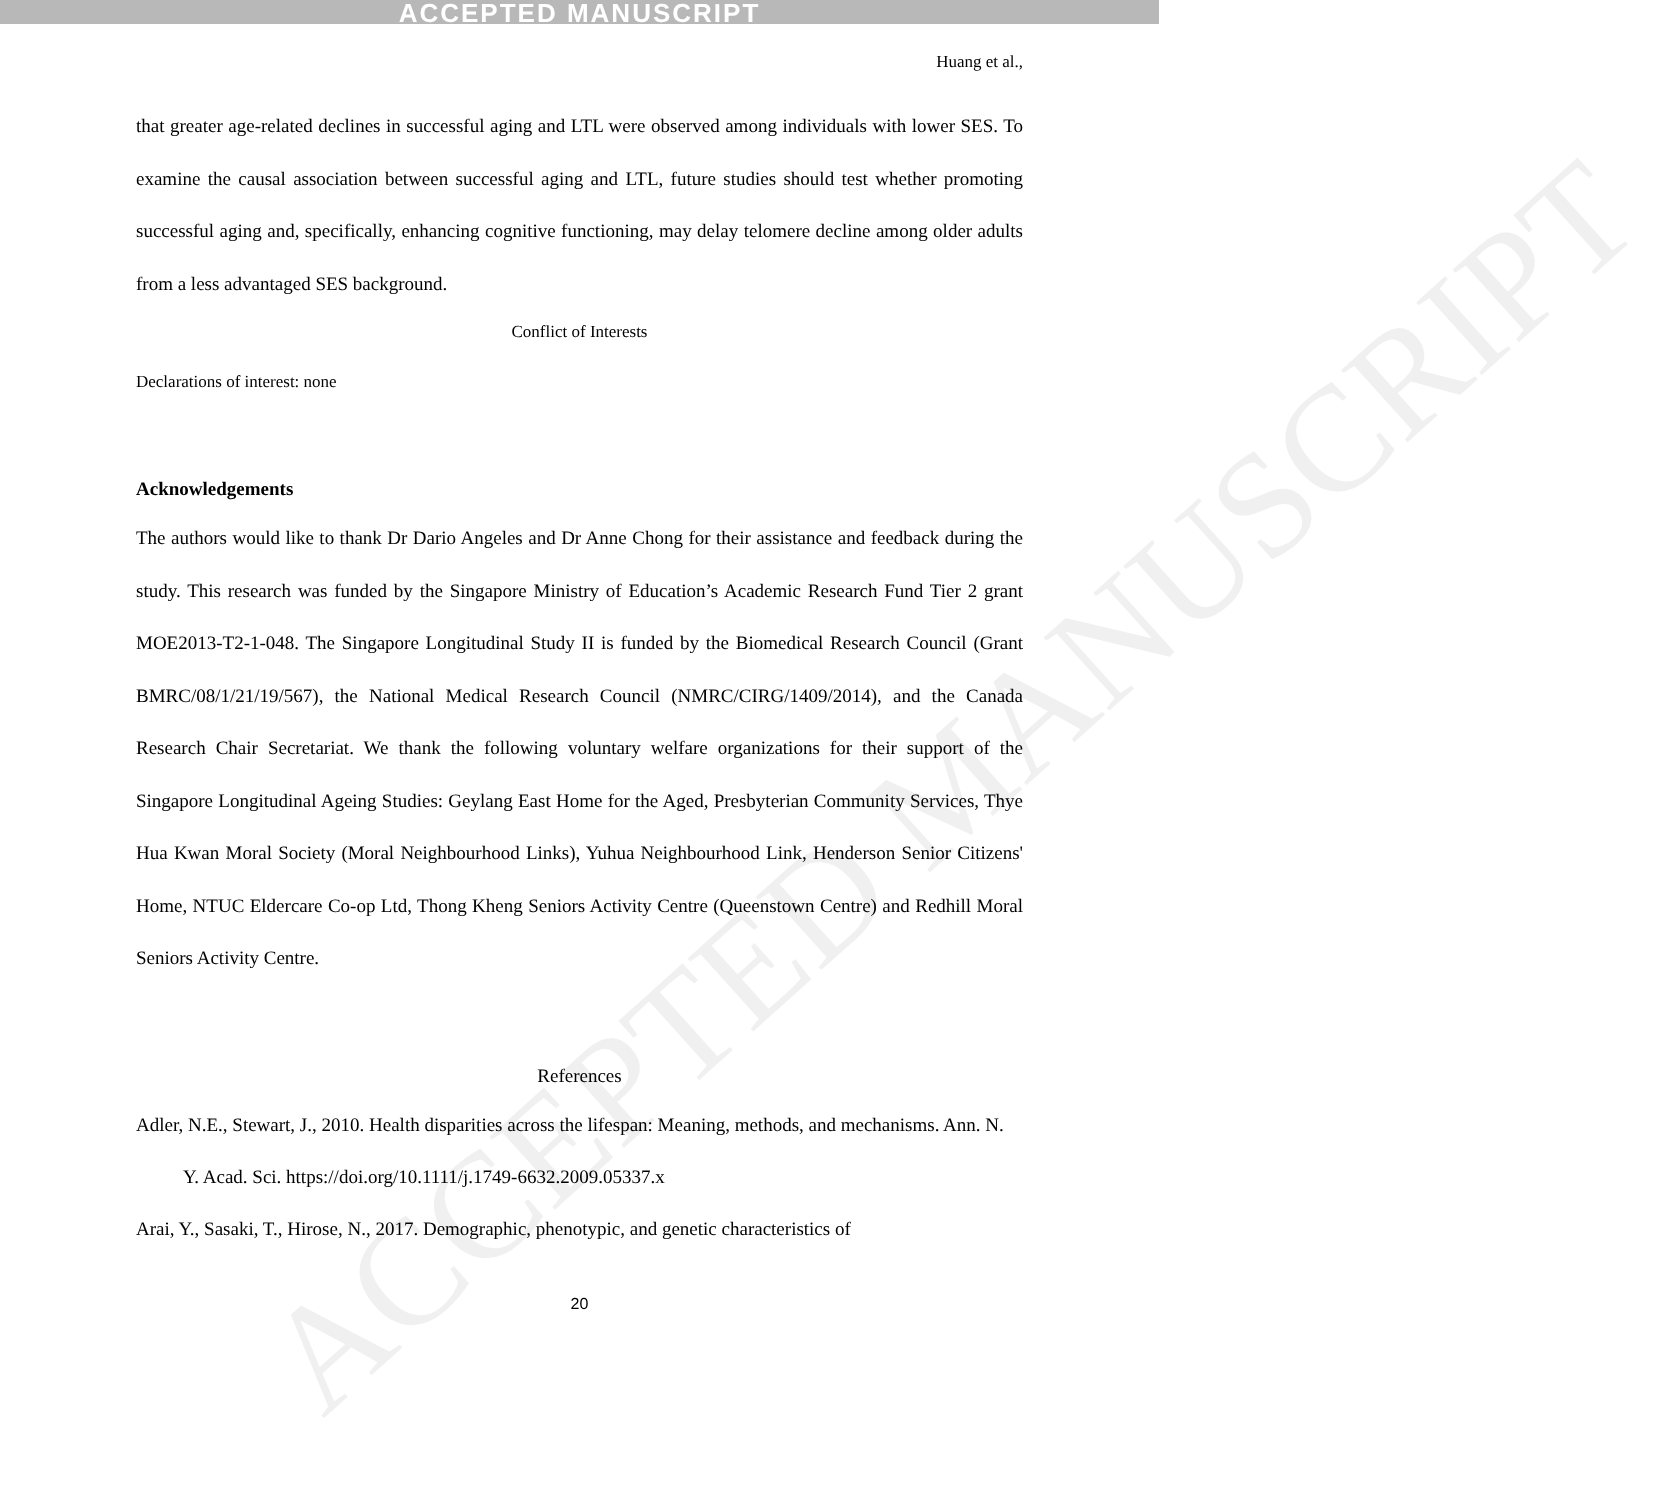ACCEPTED MANUSCRIPT
ACCEPTED MANUSCRIPT
Huang et al.,
that greater age-related declines in successful aging and LTL were observed among individuals with lower SES. To examine the causal association between successful aging and LTL, future studies should test whether promoting successful aging and, specifically, enhancing cognitive functioning, may delay telomere decline among older adults from a less advantaged SES background.
Conflict of Interests
Declarations of interest: none
Acknowledgements
The authors would like to thank Dr Dario Angeles and Dr Anne Chong for their assistance and feedback during the study. This research was funded by the Singapore Ministry of Education’s Academic Research Fund Tier 2 grant MOE2013-T2-1-048. The Singapore Longitudinal Study II is funded by the Biomedical Research Council (Grant BMRC/08/1/21/19/567), the National Medical Research Council (NMRC/CIRG/1409/2014), and the Canada Research Chair Secretariat. We thank the following voluntary welfare organizations for their support of the Singapore Longitudinal Ageing Studies: Geylang East Home for the Aged, Presbyterian Community Services, Thye Hua Kwan Moral Society (Moral Neighbourhood Links), Yuhua Neighbourhood Link, Henderson Senior Citizens' Home, NTUC Eldercare Co-op Ltd, Thong Kheng Seniors Activity Centre (Queenstown Centre) and Redhill Moral Seniors Activity Centre.
References
Adler, N.E., Stewart, J., 2010. Health disparities across the lifespan: Meaning, methods, and mechanisms. Ann. N. Y. Acad. Sci. https://doi.org/10.1111/j.1749-6632.2009.05337.x
Arai, Y., Sasaki, T., Hirose, N., 2017. Demographic, phenotypic, and genetic characteristics of
20